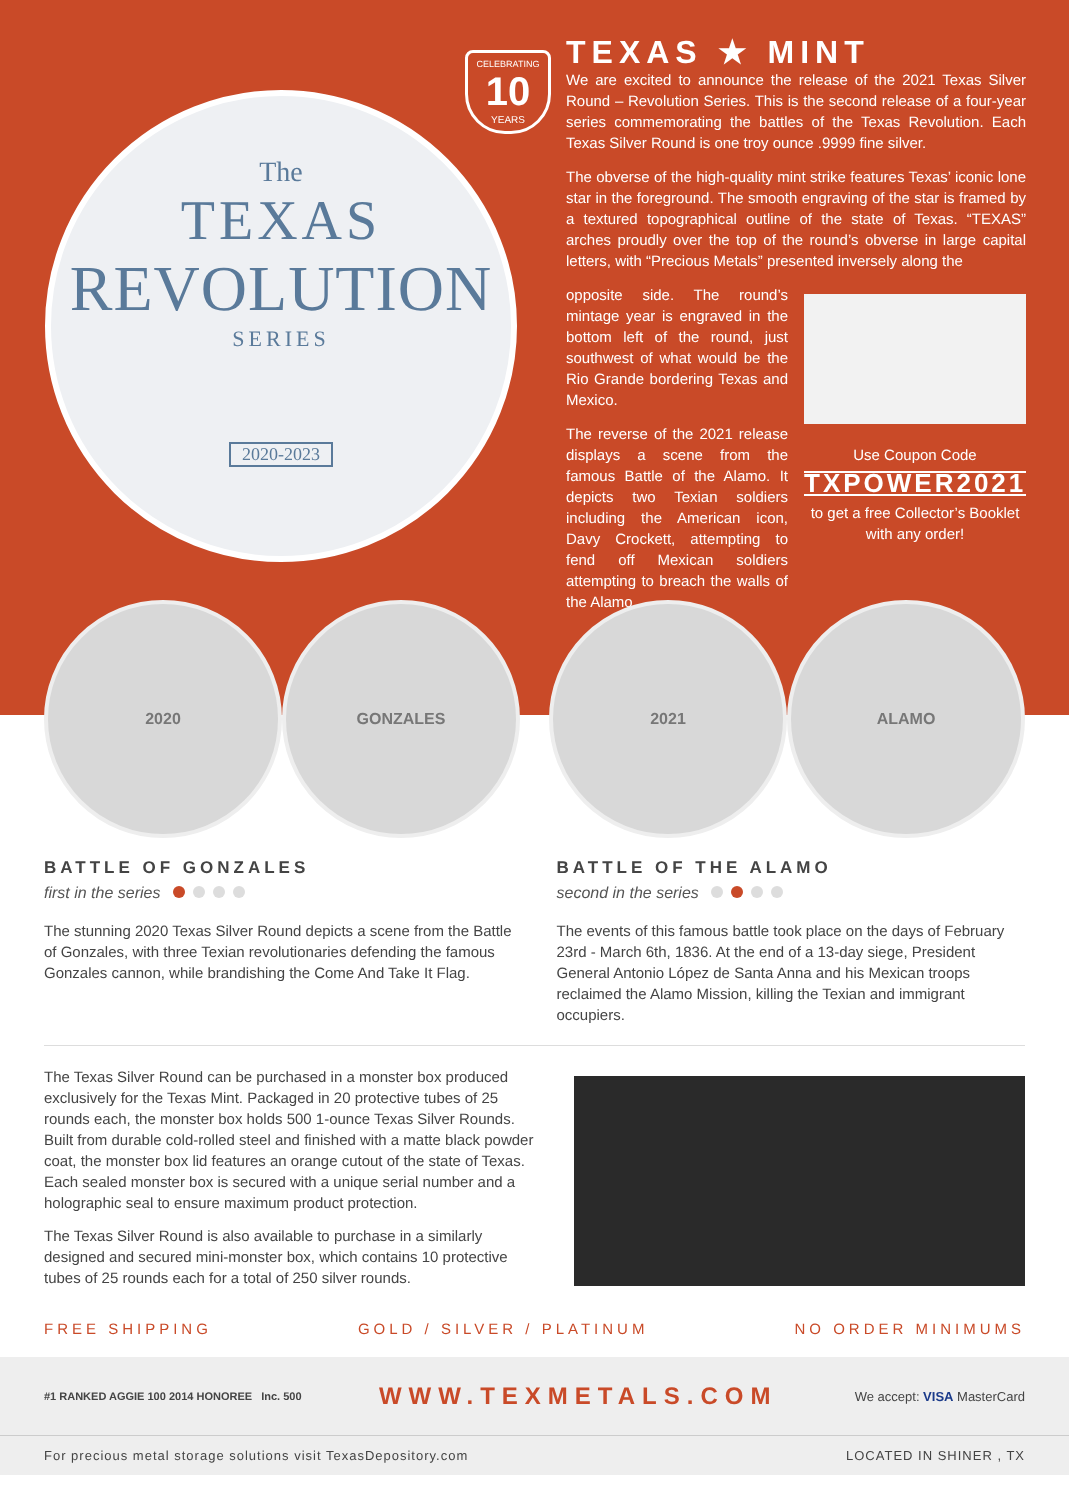The
TEXAS
REVOLUTION
SERIES
2020-2023
CELEBRATING
10
YEARS
TEXAS ★ MINT
We are excited to announce the release of the 2021 Texas Silver Round – Revolution Series. This is the second release of a four-year series commemorating the battles of the Texas Revolution. Each Texas Silver Round is one troy ounce .9999 fine silver.
The obverse of the high-quality mint strike features Texas’ iconic lone star in the foreground. The smooth engraving of the star is framed by a textured topographical outline of the state of Texas. “TEXAS” arches proudly over the top of the round’s obverse in large capital letters, with “Precious Metals” presented inversely along the
opposite side. The round’s mintage year is engraved in the bottom left of the round, just southwest of what would be the Rio Grande bordering Texas and Mexico.
The reverse of the 2021 release displays a scene from the famous Battle of the Alamo. It depicts two Texian soldiers including the American icon, Davy Crockett, attempting to fend off Mexican soldiers attempting to breach the walls of the Alamo.
Use Coupon Code
TXPOWER2021
to get a free Collector’s Booklet with any order!
2020 GONZALES 2021 ALAMO
BATTLE OF GONZALES
first in the series
The stunning 2020 Texas Silver Round depicts a scene from the Battle of Gonzales, with three Texian revolutionaries defending the famous Gonzales cannon, while brandishing the Come And Take It Flag.
BATTLE OF THE ALAMO
second in the series
The events of this famous battle took place on the days of February 23rd - March 6th, 1836. At the end of a 13-day siege, President General Antonio López de Santa Anna and his Mexican troops reclaimed the Alamo Mission, killing the Texian and immigrant occupiers.
The Texas Silver Round can be purchased in a monster box produced exclusively for the Texas Mint. Packaged in 20 protective tubes of 25 rounds each, the monster box holds 500 1-ounce Texas Silver Rounds. Built from durable cold-rolled steel and finished with a matte black powder coat, the monster box lid features an orange cutout of the state of Texas. Each sealed monster box is secured with a unique serial number and a holographic seal to ensure maximum product protection.
The Texas Silver Round is also available to purchase in a similarly designed and secured mini-monster box, which contains 10 protective tubes of 25 rounds each for a total of 250 silver rounds.
FREE SHIPPING GOLD / SILVER / PLATINUM NO ORDER MINIMUMS
#1 RANKED AGGIE 100 2014 HONOREE Inc. 500
WWW.TEXMETALS.COM
We accept: VISA MasterCard
For precious metal storage solutions visit TexasDepository.com LOCATED IN SHINER , TX